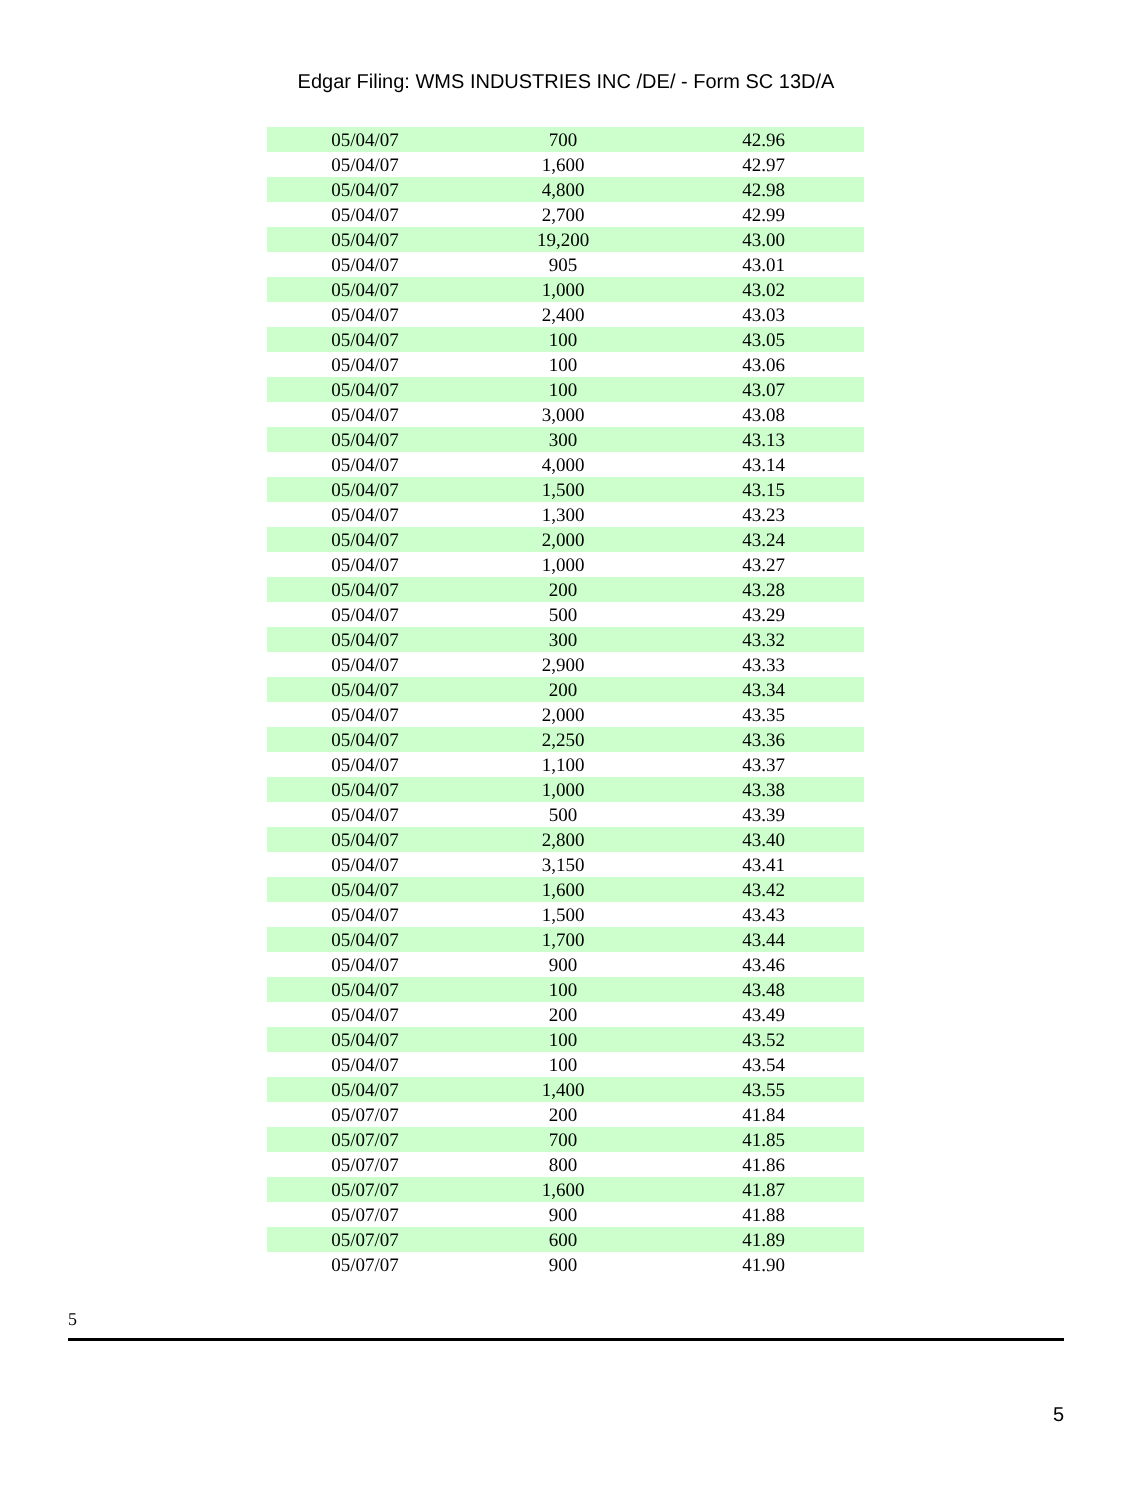Edgar Filing: WMS INDUSTRIES INC /DE/ - Form SC 13D/A
| 05/04/07 | 700 | 42.96 |
| 05/04/07 | 1,600 | 42.97 |
| 05/04/07 | 4,800 | 42.98 |
| 05/04/07 | 2,700 | 42.99 |
| 05/04/07 | 19,200 | 43.00 |
| 05/04/07 | 905 | 43.01 |
| 05/04/07 | 1,000 | 43.02 |
| 05/04/07 | 2,400 | 43.03 |
| 05/04/07 | 100 | 43.05 |
| 05/04/07 | 100 | 43.06 |
| 05/04/07 | 100 | 43.07 |
| 05/04/07 | 3,000 | 43.08 |
| 05/04/07 | 300 | 43.13 |
| 05/04/07 | 4,000 | 43.14 |
| 05/04/07 | 1,500 | 43.15 |
| 05/04/07 | 1,300 | 43.23 |
| 05/04/07 | 2,000 | 43.24 |
| 05/04/07 | 1,000 | 43.27 |
| 05/04/07 | 200 | 43.28 |
| 05/04/07 | 500 | 43.29 |
| 05/04/07 | 300 | 43.32 |
| 05/04/07 | 2,900 | 43.33 |
| 05/04/07 | 200 | 43.34 |
| 05/04/07 | 2,000 | 43.35 |
| 05/04/07 | 2,250 | 43.36 |
| 05/04/07 | 1,100 | 43.37 |
| 05/04/07 | 1,000 | 43.38 |
| 05/04/07 | 500 | 43.39 |
| 05/04/07 | 2,800 | 43.40 |
| 05/04/07 | 3,150 | 43.41 |
| 05/04/07 | 1,600 | 43.42 |
| 05/04/07 | 1,500 | 43.43 |
| 05/04/07 | 1,700 | 43.44 |
| 05/04/07 | 900 | 43.46 |
| 05/04/07 | 100 | 43.48 |
| 05/04/07 | 200 | 43.49 |
| 05/04/07 | 100 | 43.52 |
| 05/04/07 | 100 | 43.54 |
| 05/04/07 | 1,400 | 43.55 |
| 05/07/07 | 200 | 41.84 |
| 05/07/07 | 700 | 41.85 |
| 05/07/07 | 800 | 41.86 |
| 05/07/07 | 1,600 | 41.87 |
| 05/07/07 | 900 | 41.88 |
| 05/07/07 | 600 | 41.89 |
| 05/07/07 | 900 | 41.90 |
5
5